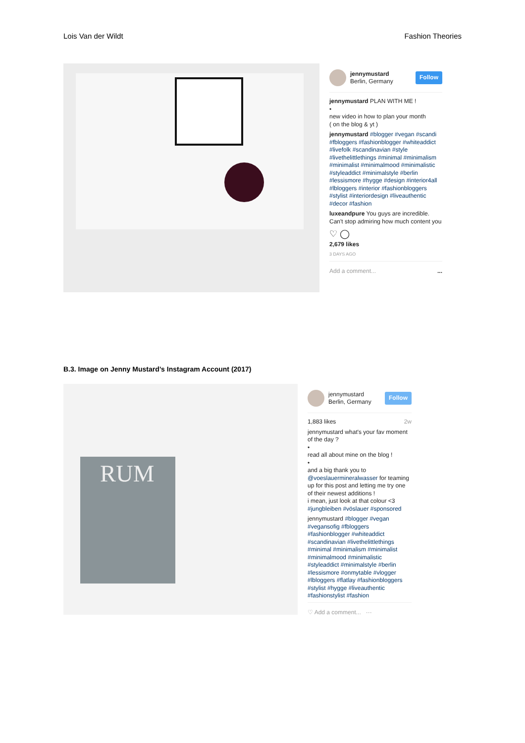Lois Van der Wildt Fashion Theories
jennymustard
Berlin, Germany
Follow
jennymustard PLAN WITH ME !
•
new video in how to plan your month
( on the blog & yt )
jennymustard #blogger #vegan #scandi #fbloggers #fashionblogger #whiteaddict #livefolk #scandinavian #style #livethelittlethings #minimal #minimalism #minimalist #minimalmood #minimalistic #styleaddict #minimalstyle #berlin #lessismore #hygge #design #interior4all #lbloggers #interior #fashionbloggers #stylist #interiordesign #liveauthentic #decor #fashion
luxeandpure You guys are incredible. Can't stop admiring how much content you
♡ ◯
2,679 likes
3 DAYS AGO
Add a comment... ...
B.3. Image on Jenny Mustard’s Instagram Account (2017)
RUM
jennymustard
Berlin, Germany
Follow
1,883 likes 2w
jennymustard what's your fav moment of the day ?
•
read all about mine on the blog !
•
and a big thank you to @voeslauermineralwasser for teaming up for this post and letting me try one of their newest additions !
i mean, just look at that colour <3
#jungbleiben #vöslauer #sponsored
jennymustard #blogger #vegan #vegansofig #fbloggers #fashionblogger #whiteaddict #scandinavian #livethelittlethings #minimal #minimalism #minimalist #minimalmood #minimalistic #styleaddict #minimalstyle #berlin #lessismore #onmytable #vlogger #lbloggers #flatlay #fashionbloggers #stylist #hygge #liveauthentic #fashionstylist #fashion
♡ Add a comment... ···